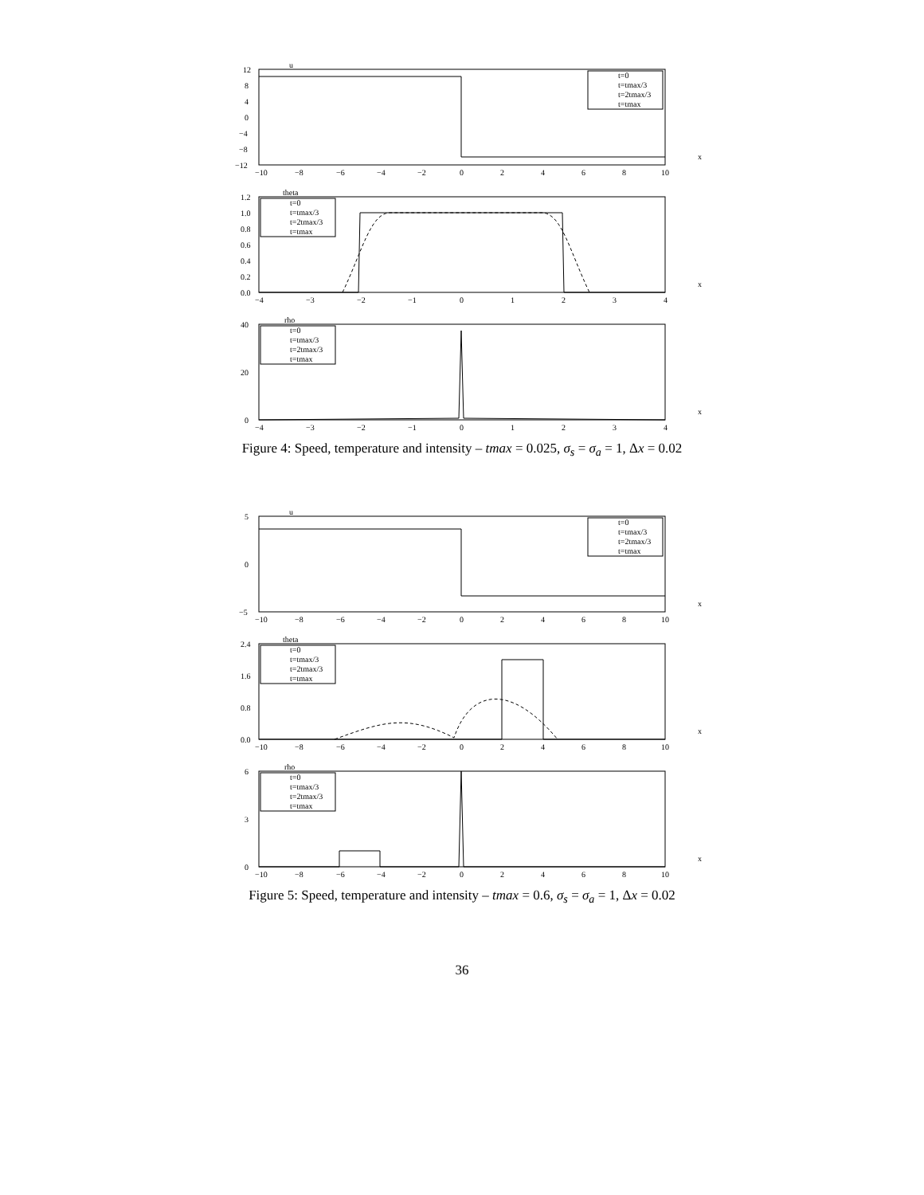u
t=0
t=tmax/3
t=2tmax/3
t=tmax
12
8
4
0
−4
−8
−12
−10
−8
−6
−4
−2
0
2
4
6
8
10
x
theta
t=0
t=tmax/3
t=2tmax/3
t=tmax
1.2
1.0
0.8
0.6
0.4
0.2
0.0
−4
−3
−2
−1
0
1
2
3
4
x
rho
t=0
t=tmax/3
t=2tmax/3
t=tmax
40
20
0
−4
−3
−2
−1
0
1
2
3
4
x
Figure 4: Speed, temperature and intensity – tmax = 0.025, σ<sub>s</sub> = σ<sub>a</sub> = 1, Δx = 0.02
u
t=0
t=tmax/3
t=2tmax/3
t=tmax
5
0
−5
−10
−8
−6
−4
−2
0
2
4
6
8
10
x
theta
t=0
t=tmax/3
t=2tmax/3
t=tmax
2.4
1.6
0.8
0.0
−10
−8
−6
−4
−2
0
2
4
6
8
10
x
rho
t=0
t=tmax/3
t=2tmax/3
t=tmax
6
3
0
−10
−8
−6
−4
−2
0
2
4
6
8
10
x
Figure 5: Speed, temperature and intensity – tmax = 0.6, σ<sub>s</sub> = σ<sub>a</sub> = 1, Δx = 0.02
36